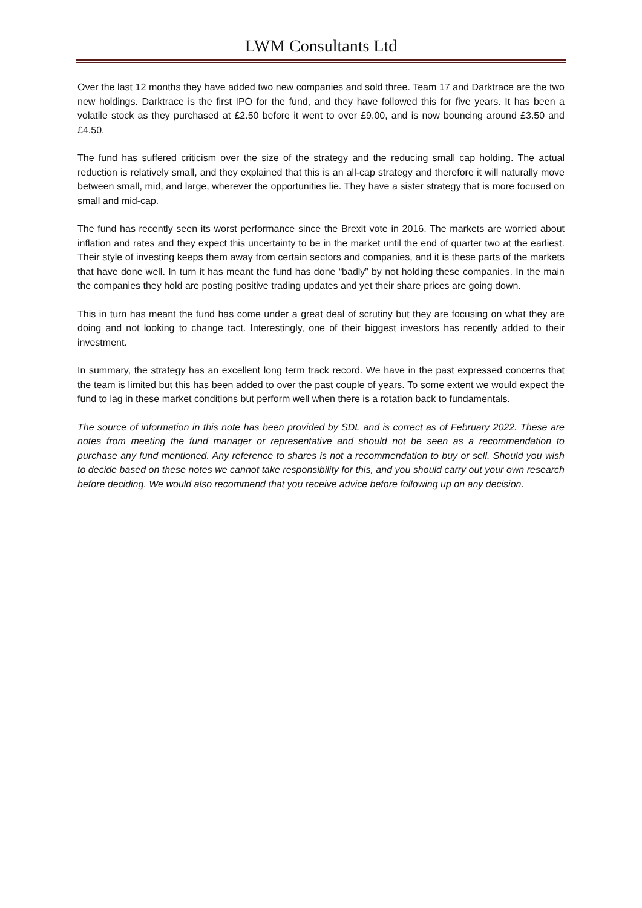LWM Consultants Ltd
Over the last 12 months they have added two new companies and sold three. Team 17 and Darktrace are the two new holdings. Darktrace is the first IPO for the fund, and they have followed this for five years. It has been a volatile stock as they purchased at £2.50 before it went to over £9.00, and is now bouncing around £3.50 and £4.50.
The fund has suffered criticism over the size of the strategy and the reducing small cap holding. The actual reduction is relatively small, and they explained that this is an all-cap strategy and therefore it will naturally move between small, mid, and large, wherever the opportunities lie. They have a sister strategy that is more focused on small and mid-cap.
The fund has recently seen its worst performance since the Brexit vote in 2016. The markets are worried about inflation and rates and they expect this uncertainty to be in the market until the end of quarter two at the earliest. Their style of investing keeps them away from certain sectors and companies, and it is these parts of the markets that have done well. In turn it has meant the fund has done “badly” by not holding these companies. In the main the companies they hold are posting positive trading updates and yet their share prices are going down.
This in turn has meant the fund has come under a great deal of scrutiny but they are focusing on what they are doing and not looking to change tact. Interestingly, one of their biggest investors has recently added to their investment.
In summary, the strategy has an excellent long term track record. We have in the past expressed concerns that the team is limited but this has been added to over the past couple of years. To some extent we would expect the fund to lag in these market conditions but perform well when there is a rotation back to fundamentals.
The source of information in this note has been provided by SDL and is correct as of February 2022. These are notes from meeting the fund manager or representative and should not be seen as a recommendation to purchase any fund mentioned. Any reference to shares is not a recommendation to buy or sell. Should you wish to decide based on these notes we cannot take responsibility for this, and you should carry out your own research before deciding. We would also recommend that you receive advice before following up on any decision.